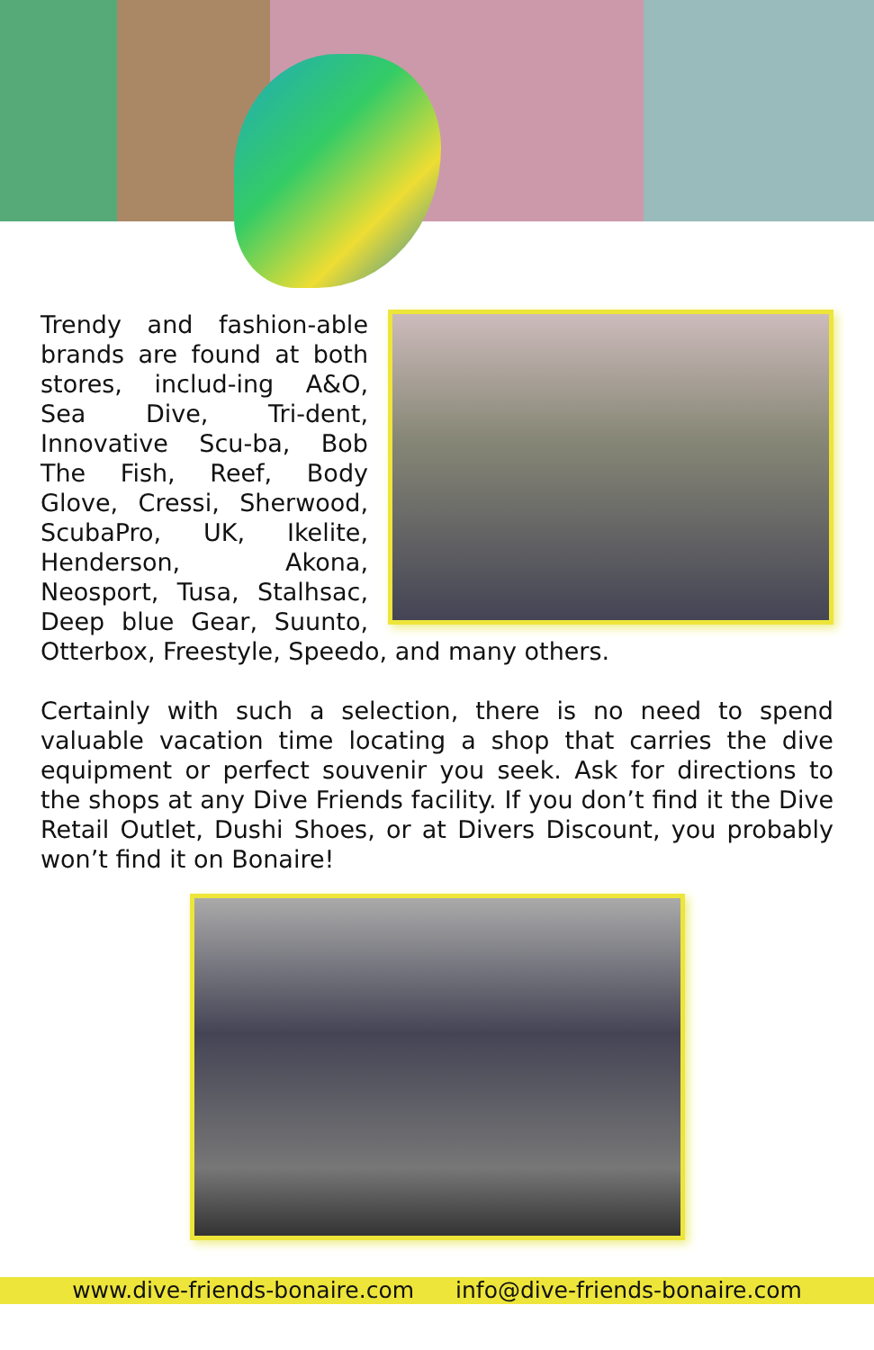Trendy and fashion-able brands are found at both stores, includ-ing A&O, Sea Dive, Tri-dent, Innovative Scu-ba, Bob The Fish, Reef, Body Glove, Cressi, Sherwood, ScubaPro, UK, Ikelite, Henderson, Akona, Neosport, Tusa, Stalhsac, Deep blue Gear, Suunto, Otterbox, Freestyle, Speedo, and many others.
Certainly with such a selection, there is no need to spend valuable vacation time locating a shop that carries the dive equipment or perfect souvenir you seek. Ask for directions to the shops at any Dive Friends facility. If you don’t find it the Dive Retail Outlet, Dushi Shoes, or at Divers Discount, you probably won’t find it on Bonaire!
www.dive-friends-bonaire.com info@dive-friends-bonaire.com